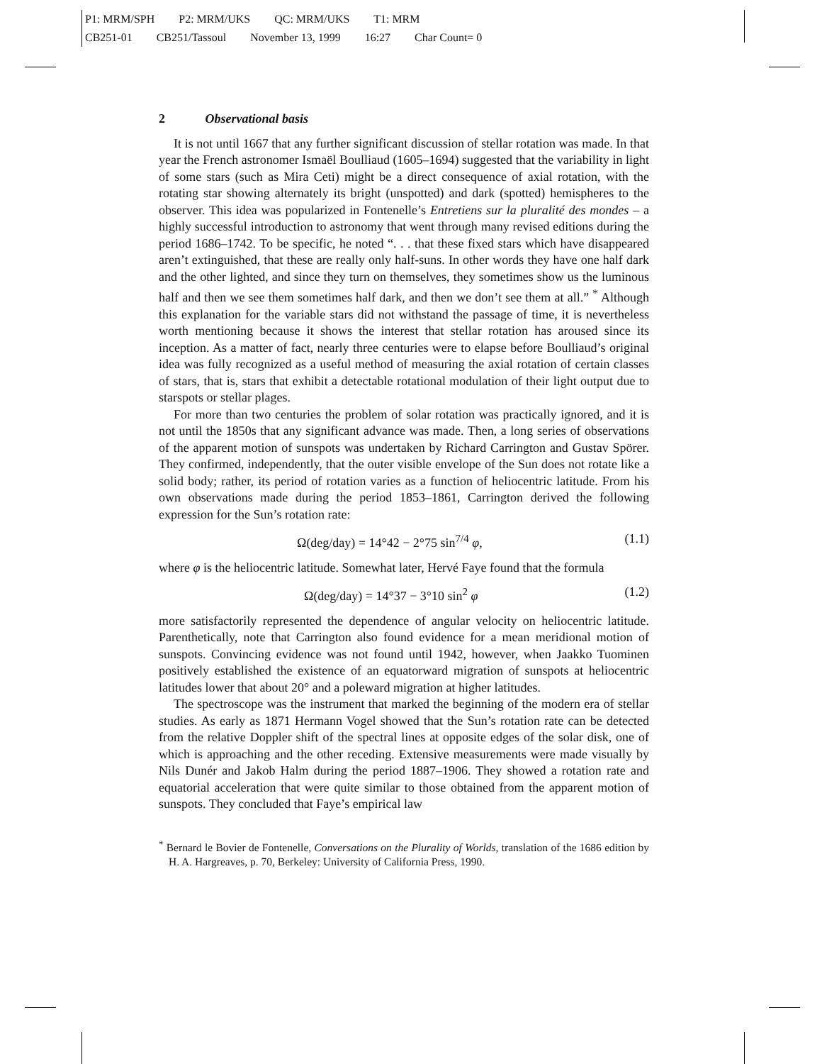P1: MRM/SPH P2: MRM/UKS QC: MRM/UKS T1: MRM
CB251-01 CB251/Tassoul November 13, 1999 16:27 Char Count= 0
2 Observational basis
It is not until 1667 that any further significant discussion of stellar rotation was made. In that year the French astronomer Ismaël Boulliaud (1605–1694) suggested that the variability in light of some stars (such as Mira Ceti) might be a direct consequence of axial rotation, with the rotating star showing alternately its bright (unspotted) and dark (spotted) hemispheres to the observer. This idea was popularized in Fontenelle’s Entretiens sur la pluralité des mondes – a highly successful introduction to astronomy that went through many revised editions during the period 1686–1742. To be specific, he noted “. . . that these fixed stars which have disappeared aren’t extinguished, that these are really only half-suns. In other words they have one half dark and the other lighted, and since they turn on themselves, they sometimes show us the luminous half and then we see them sometimes half dark, and then we don’t see them at all.” <sup>*</sup> Although this explanation for the variable stars did not withstand the passage of time, it is nevertheless worth mentioning because it shows the interest that stellar rotation has aroused since its inception. As a matter of fact, nearly three centuries were to elapse before Boulliaud’s original idea was fully recognized as a useful method of measuring the axial rotation of certain classes of stars, that is, stars that exhibit a detectable rotational modulation of their light output due to starspots or stellar plages.
For more than two centuries the problem of solar rotation was practically ignored, and it is not until the 1850s that any significant advance was made. Then, a long series of observations of the apparent motion of sunspots was undertaken by Richard Carrington and Gustav Spörer. They confirmed, independently, that the outer visible envelope of the Sun does not rotate like a solid body; rather, its period of rotation varies as a function of heliocentric latitude. From his own observations made during the period 1853–1861, Carrington derived the following expression for the Sun’s rotation rate:
Ω(deg/day) = 14°42 − 2°75 sin<sup>7/4</sup> φ, (1.1)
where φ is the heliocentric latitude. Somewhat later, Hervé Faye found that the formula
Ω(deg/day) = 14°37 − 3°10 sin<sup>2</sup> φ (1.2)
more satisfactorily represented the dependence of angular velocity on heliocentric latitude. Parenthetically, note that Carrington also found evidence for a mean meridional motion of sunspots. Convincing evidence was not found until 1942, however, when Jaakko Tuominen positively established the existence of an equatorward migration of sunspots at heliocentric latitudes lower that about 20° and a poleward migration at higher latitudes.
The spectroscope was the instrument that marked the beginning of the modern era of stellar studies. As early as 1871 Hermann Vogel showed that the Sun’s rotation rate can be detected from the relative Doppler shift of the spectral lines at opposite edges of the solar disk, one of which is approaching and the other receding. Extensive measurements were made visually by Nils Dunér and Jakob Halm during the period 1887–1906. They showed a rotation rate and equatorial acceleration that were quite similar to those obtained from the apparent motion of sunspots. They concluded that Faye’s empirical law
<sup>*</sup> Bernard le Bovier de Fontenelle, Conversations on the Plurality of Worlds, translation of the 1686 edition by H. A. Hargreaves, p. 70, Berkeley: University of California Press, 1990.